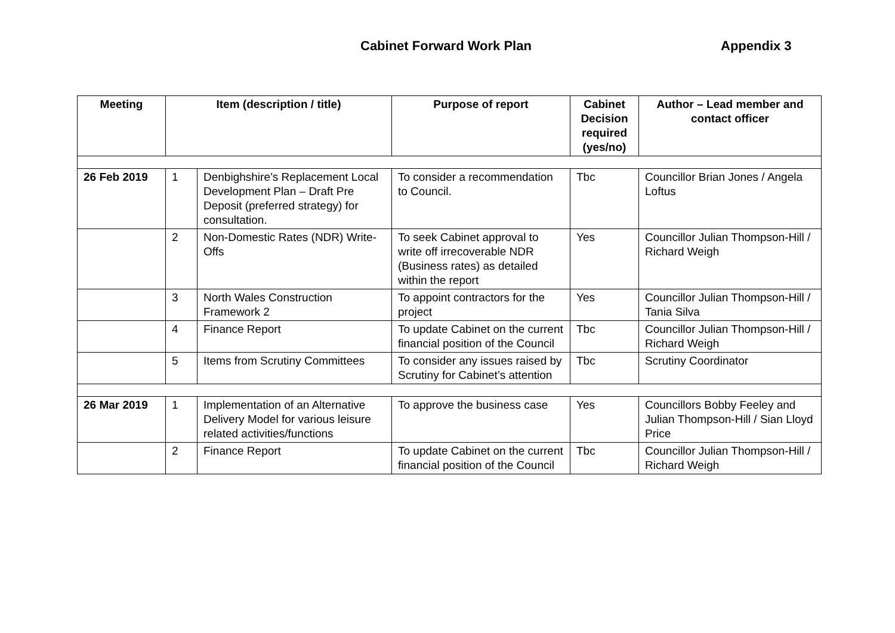Cabinet Forward Work Plan Appendix 3
| Meeting | Item (description / title) | | Purpose of report | Cabinet Decision required (yes/no) | Author – Lead member and contact officer |
| --- | --- | --- | --- | --- | --- |
| 26 Feb 2019 | 1 | Denbighshire’s Replacement Local Development Plan – Draft Pre Deposit (preferred strategy) for consultation. | To consider a recommendation to Council. | Tbc | Councillor Brian Jones / Angela Loftus |
| | 2 | Non-Domestic Rates (NDR) Write-Offs | To seek Cabinet approval to write off irrecoverable NDR (Business rates) as detailed within the report | Yes | Councillor Julian Thompson-Hill / Richard Weigh |
| | 3 | North Wales Construction Framework 2 | To appoint contractors for the project | Yes | Councillor Julian Thompson-Hill / Tania Silva |
| | 4 | Finance Report | To update Cabinet on the current financial position of the Council | Tbc | Councillor Julian Thompson-Hill / Richard Weigh |
| | 5 | Items from Scrutiny Committees | To consider any issues raised by Scrutiny for Cabinet’s attention | Tbc | Scrutiny Coordinator |
| 26 Mar 2019 | 1 | Implementation of an Alternative Delivery Model for various leisure related activities/functions | To approve the business case | Yes | Councillors Bobby Feeley and Julian Thompson-Hill / Sian Lloyd Price |
| | 2 | Finance Report | To update Cabinet on the current financial position of the Council | Tbc | Councillor Julian Thompson-Hill / Richard Weigh |